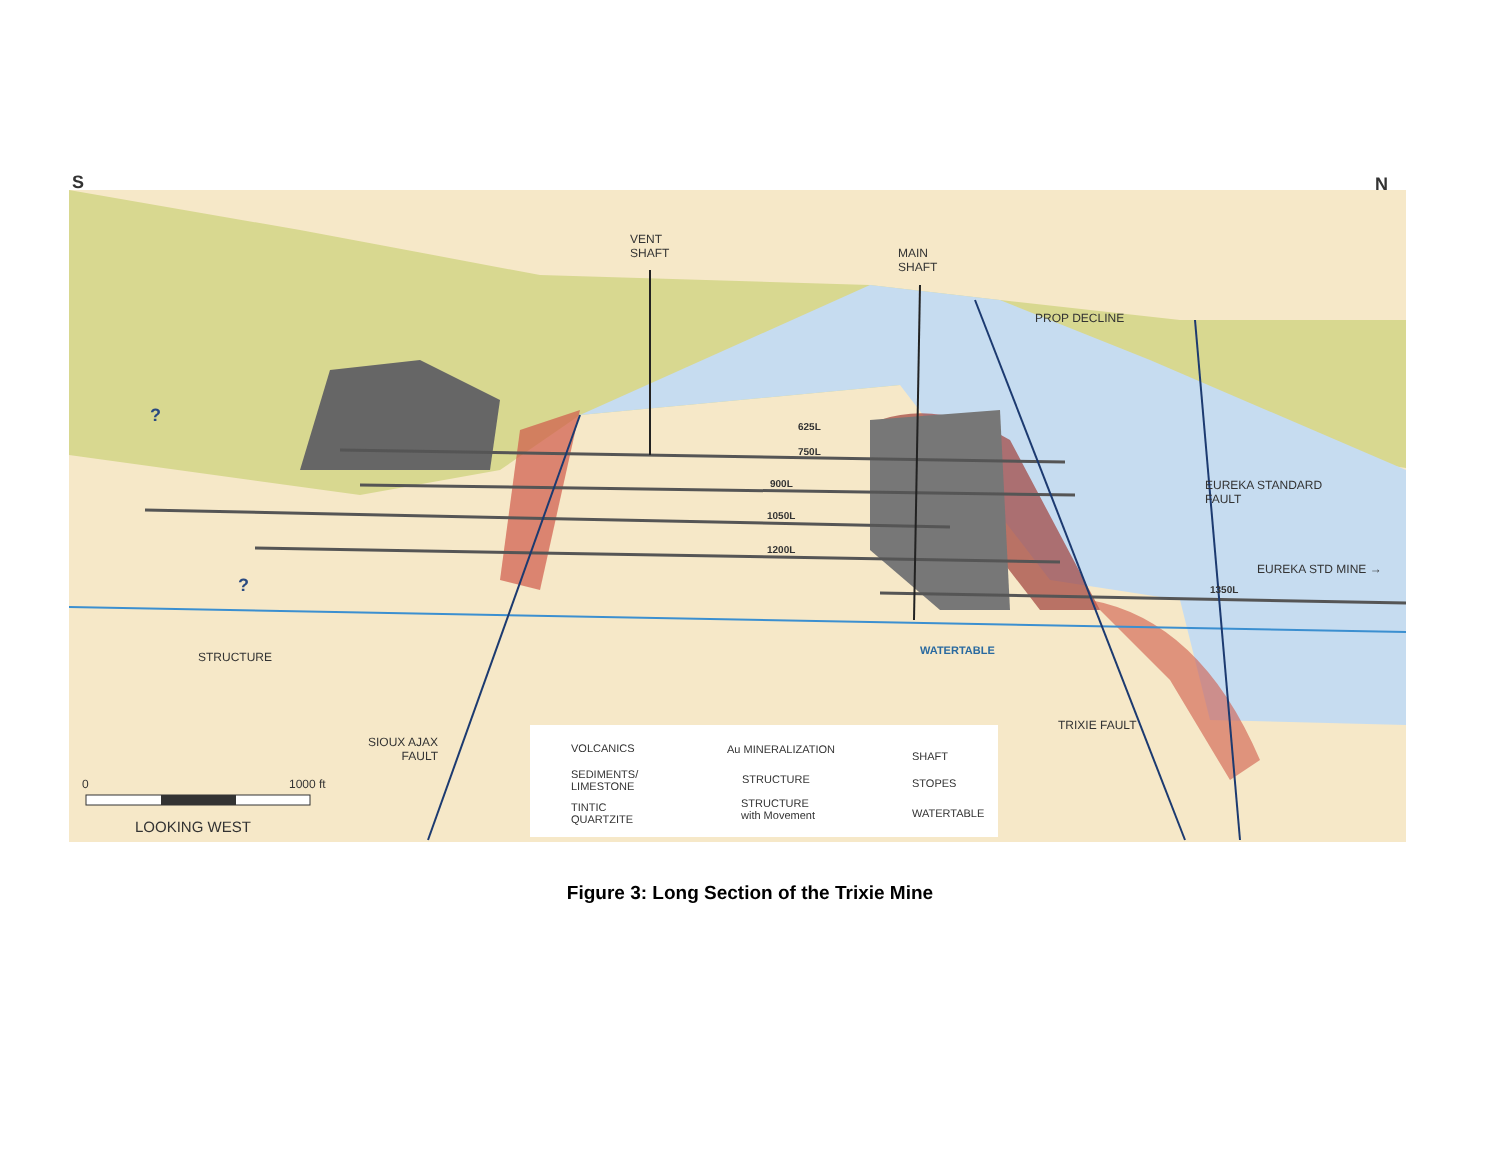S N
VENT
SHAFT MAIN
SHAFT
PROP DECLINE
625L
750L
900L
1050L
1200L
1350L
EUREKA STANDARD
FAULT
EUREKA STD MINE →
?
?
STRUCTURE WATERTABLE
TRIXIE FAULT
SIOUX AJAX
FAULT
0 1000 ft
LOOKING WEST
VOLCANICS
SEDIMENTS/
LIMESTONE
TINTIC
QUARTZITE
Au MINERALIZATION
STRUCTURE
STRUCTURE
with Movement
SHAFT
STOPES
WATERTABLE
Figure 3: Long Section of the Trixie Mine